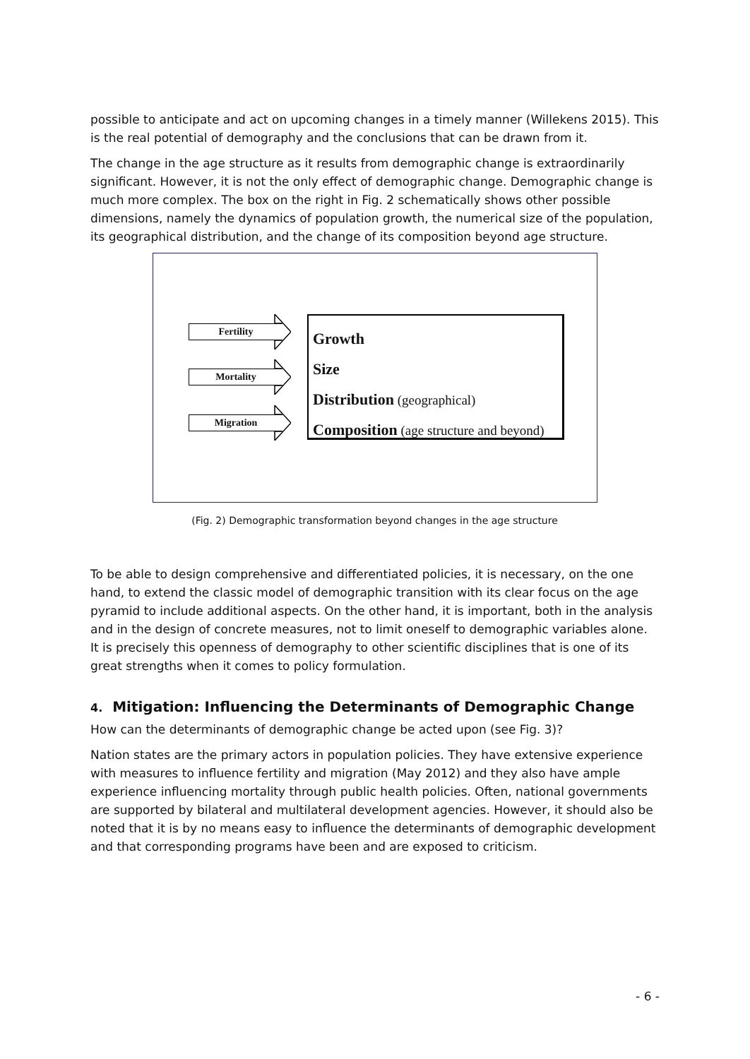possible to anticipate and act on upcoming changes in a timely manner (Willekens 2015). This is the real potential of demography and the conclusions that can be drawn from it.
The change in the age structure as it results from demographic change is extraordinarily significant. However, it is not the only effect of demographic change. Demographic change is much more complex. The box on the right in Fig. 2 schematically shows other possible dimensions, namely the dynamics of population growth, the numerical size of the population, its geographical distribution, and the change of its composition beyond age structure.
Fertility
Mortality
Migration
Growth
Size
Distribution (geographical)
Composition (age structure and beyond)
(Fig. 2) Demographic transformation beyond changes in the age structure
To be able to design comprehensive and differentiated policies, it is necessary, on the one hand, to extend the classic model of demographic transition with its clear focus on the age pyramid to include additional aspects. On the other hand, it is important, both in the analysis and in the design of concrete measures, not to limit oneself to demographic variables alone. It is precisely this openness of demography to other scientific disciplines that is one of its great strengths when it comes to policy formulation.
4. Mitigation: Influencing the Determinants of Demographic Change
How can the determinants of demographic change be acted upon (see Fig. 3)?
Nation states are the primary actors in population policies. They have extensive experience with measures to influence fertility and migration (May 2012) and they also have ample experience influencing mortality through public health policies. Often, national governments are supported by bilateral and multilateral development agencies. However, it should also be noted that it is by no means easy to influence the determinants of demographic development and that corresponding programs have been and are exposed to criticism.
- 6 -